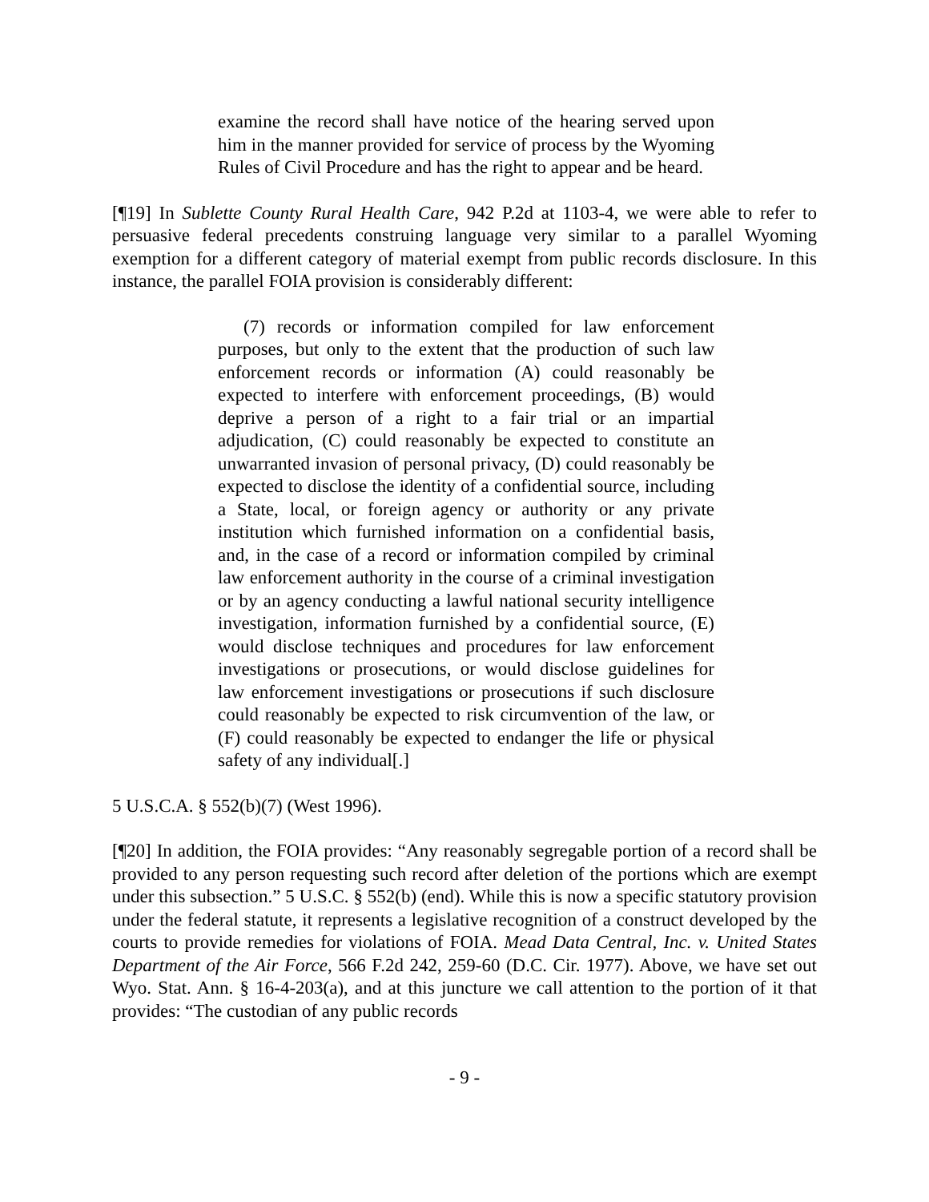examine the record shall have notice of the hearing served upon him in the manner provided for service of process by the Wyoming Rules of Civil Procedure and has the right to appear and be heard.
[¶19] In Sublette County Rural Health Care, 942 P.2d at 1103-4, we were able to refer to persuasive federal precedents construing language very similar to a parallel Wyoming exemption for a different category of material exempt from public records disclosure. In this instance, the parallel FOIA provision is considerably different:
(7) records or information compiled for law enforcement purposes, but only to the extent that the production of such law enforcement records or information (A) could reasonably be expected to interfere with enforcement proceedings, (B) would deprive a person of a right to a fair trial or an impartial adjudication, (C) could reasonably be expected to constitute an unwarranted invasion of personal privacy, (D) could reasonably be expected to disclose the identity of a confidential source, including a State, local, or foreign agency or authority or any private institution which furnished information on a confidential basis, and, in the case of a record or information compiled by criminal law enforcement authority in the course of a criminal investigation or by an agency conducting a lawful national security intelligence investigation, information furnished by a confidential source, (E) would disclose techniques and procedures for law enforcement investigations or prosecutions, or would disclose guidelines for law enforcement investigations or prosecutions if such disclosure could reasonably be expected to risk circumvention of the law, or (F) could reasonably be expected to endanger the life or physical safety of any individual[.]
5 U.S.C.A. § 552(b)(7) (West 1996).
[¶20] In addition, the FOIA provides: “Any reasonably segregable portion of a record shall be provided to any person requesting such record after deletion of the portions which are exempt under this subsection.” 5 U.S.C. § 552(b) (end). While this is now a specific statutory provision under the federal statute, it represents a legislative recognition of a construct developed by the courts to provide remedies for violations of FOIA. Mead Data Central, Inc. v. United States Department of the Air Force, 566 F.2d 242, 259-60 (D.C. Cir. 1977). Above, we have set out Wyo. Stat. Ann. § 16-4-203(a), and at this juncture we call attention to the portion of it that provides: “The custodian of any public records
- 9 -